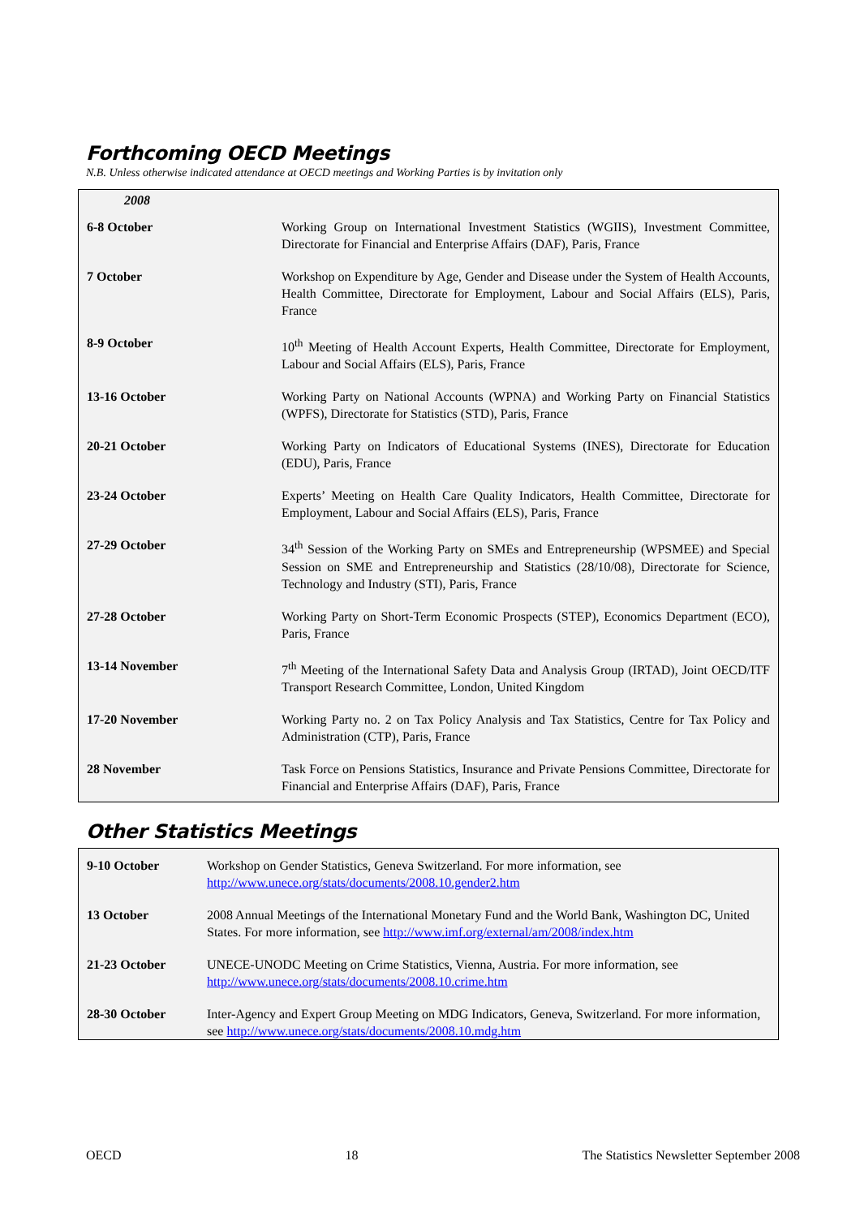Forthcoming OECD Meetings
N.B. Unless otherwise indicated attendance at OECD meetings and Working Parties is by invitation only
| 2008 | |
| 6-8 October | Working Group on International Investment Statistics (WGIIS), Investment Committee, Directorate for Financial and Enterprise Affairs (DAF), Paris, France |
| 7 October | Workshop on Expenditure by Age, Gender and Disease under the System of Health Accounts, Health Committee, Directorate for Employment, Labour and Social Affairs (ELS), Paris, France |
| 8-9 October | 10<sup>th</sup> Meeting of Health Account Experts, Health Committee, Directorate for Employment, Labour and Social Affairs (ELS), Paris, France |
| 13-16 October | Working Party on National Accounts (WPNA) and Working Party on Financial Statistics (WPFS), Directorate for Statistics (STD), Paris, France |
| 20-21 October | Working Party on Indicators of Educational Systems (INES), Directorate for Education (EDU), Paris, France |
| 23-24 October | Experts’ Meeting on Health Care Quality Indicators, Health Committee, Directorate for Employment, Labour and Social Affairs (ELS), Paris, France |
| 27-29 October | 34<sup>th</sup> Session of the Working Party on SMEs and Entrepreneurship (WPSMEE) and Special Session on SME and Entrepreneurship and Statistics (28/10/08), Directorate for Science, Technology and Industry (STI), Paris, France |
| 27-28 October | Working Party on Short-Term Economic Prospects (STEP), Economics Department (ECO), Paris, France |
| 13-14 November | 7<sup>th</sup> Meeting of the International Safety Data and Analysis Group (IRTAD), Joint OECD/ITF Transport Research Committee, London, United Kingdom |
| 17-20 November | Working Party no. 2 on Tax Policy Analysis and Tax Statistics, Centre for Tax Policy and Administration (CTP), Paris, France |
| 28 November | Task Force on Pensions Statistics, Insurance and Private Pensions Committee, Directorate for Financial and Enterprise Affairs (DAF), Paris, France |
Other Statistics Meetings
| 9-10 October | Workshop on Gender Statistics, Geneva Switzerland. For more information, see http://www.unece.org/stats/documents/2008.10.gender2.htm |
| 13 October | 2008 Annual Meetings of the International Monetary Fund and the World Bank, Washington DC, United States. For more information, see http://www.imf.org/external/am/2008/index.htm |
| 21-23 October | UNECE-UNODC Meeting on Crime Statistics, Vienna, Austria. For more information, see http://www.unece.org/stats/documents/2008.10.crime.htm |
| 28-30 October | Inter-Agency and Expert Group Meeting on MDG Indicators, Geneva, Switzerland. For more information, see http://www.unece.org/stats/documents/2008.10.mdg.htm |
OECD 18 The Statistics Newsletter September 2008